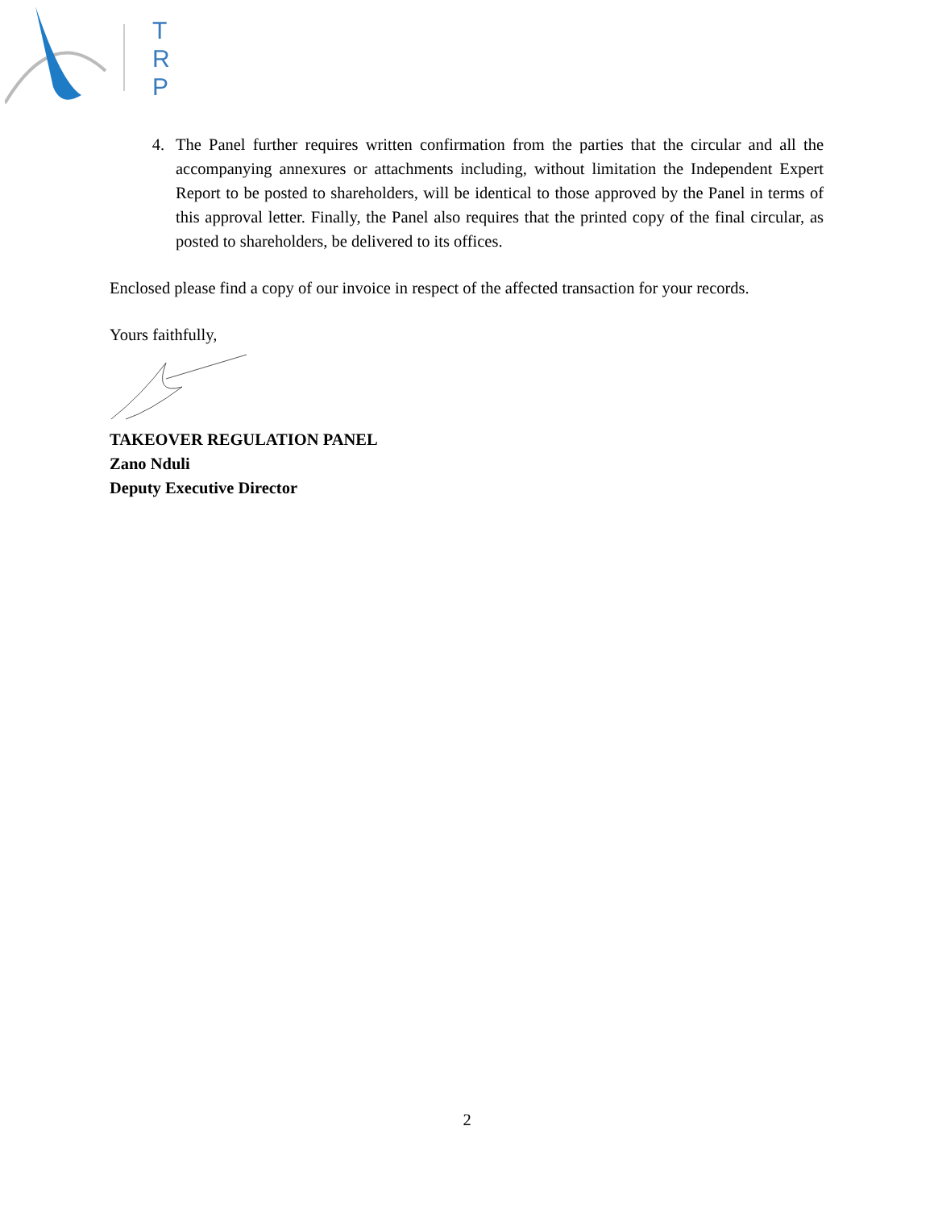T
R
P
4. The Panel further requires written confirmation from the parties that the circular and all the accompanying annexures or attachments including, without limitation the Independent Expert Report to be posted to shareholders, will be identical to those approved by the Panel in terms of this approval letter. Finally, the Panel also requires that the printed copy of the final circular, as posted to shareholders, be delivered to its offices.
Enclosed please find a copy of our invoice in respect of the affected transaction for your records.
Yours faithfully,
TAKEOVER REGULATION PANEL
Zano Nduli
Deputy Executive Director
2